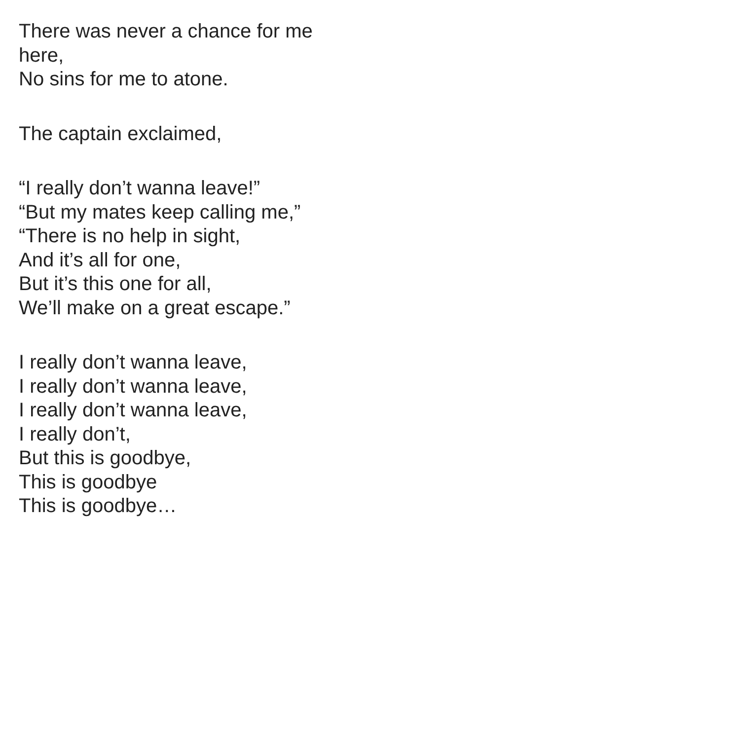There was never a chance for me here,
No sins for me to atone.
The captain exclaimed,
“I really don’t wanna leave!”
“But my mates keep calling me,”
“There is no help in sight,
And it’s all for one,
But it’s this one for all,
We’ll make on a great escape.”
I really don’t wanna leave,
I really don’t wanna leave,
I really don’t wanna leave,
I really don’t,
But this is goodbye,
This is goodbye
This is goodbye…